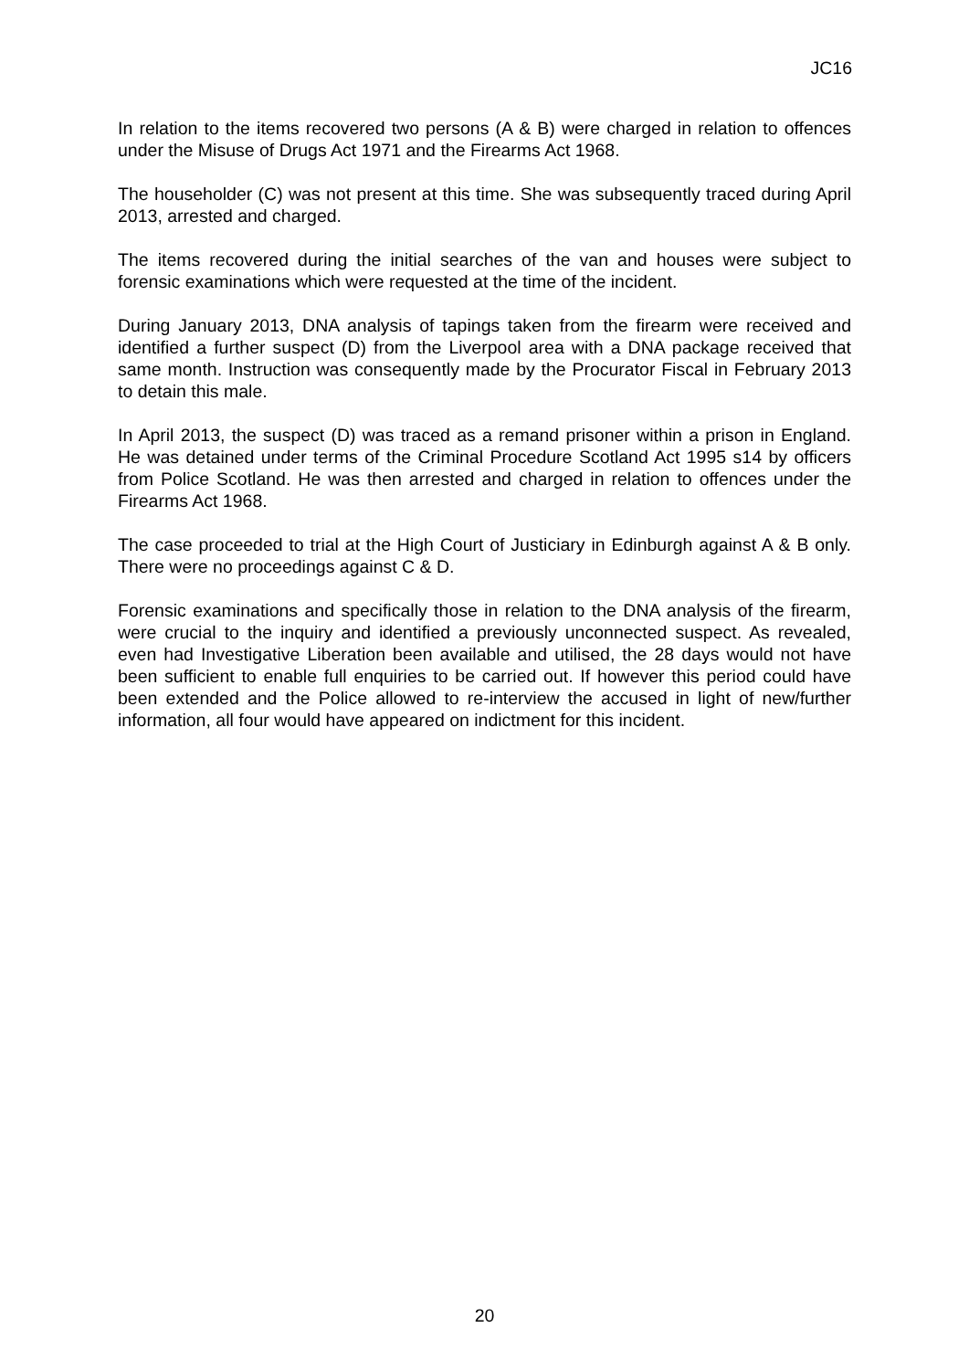JC16
In relation to the items recovered two persons (A & B) were charged in relation to offences under the Misuse of Drugs Act 1971 and the Firearms Act 1968.
The householder (C) was not present at this time. She was subsequently traced during April 2013, arrested and charged.
The items recovered during the initial searches of the van and houses were subject to forensic examinations which were requested at the time of the incident.
During January 2013, DNA analysis of tapings taken from the firearm were received and identified a further suspect (D) from the Liverpool area with a DNA package received that same month. Instruction was consequently made by the Procurator Fiscal in February 2013 to detain this male.
In April 2013, the suspect (D) was traced as a remand prisoner within a prison in England. He was detained under terms of the Criminal Procedure Scotland Act 1995 s14 by officers from Police Scotland. He was then arrested and charged in relation to offences under the Firearms Act 1968.
The case proceeded to trial at the High Court of Justiciary in Edinburgh against A & B only. There were no proceedings against C & D.
Forensic examinations and specifically those in relation to the DNA analysis of the firearm, were crucial to the inquiry and identified a previously unconnected suspect. As revealed, even had Investigative Liberation been available and utilised, the 28 days would not have been sufficient to enable full enquiries to be carried out. If however this period could have been extended and the Police allowed to re-interview the accused in light of new/further information, all four would have appeared on indictment for this incident.
20